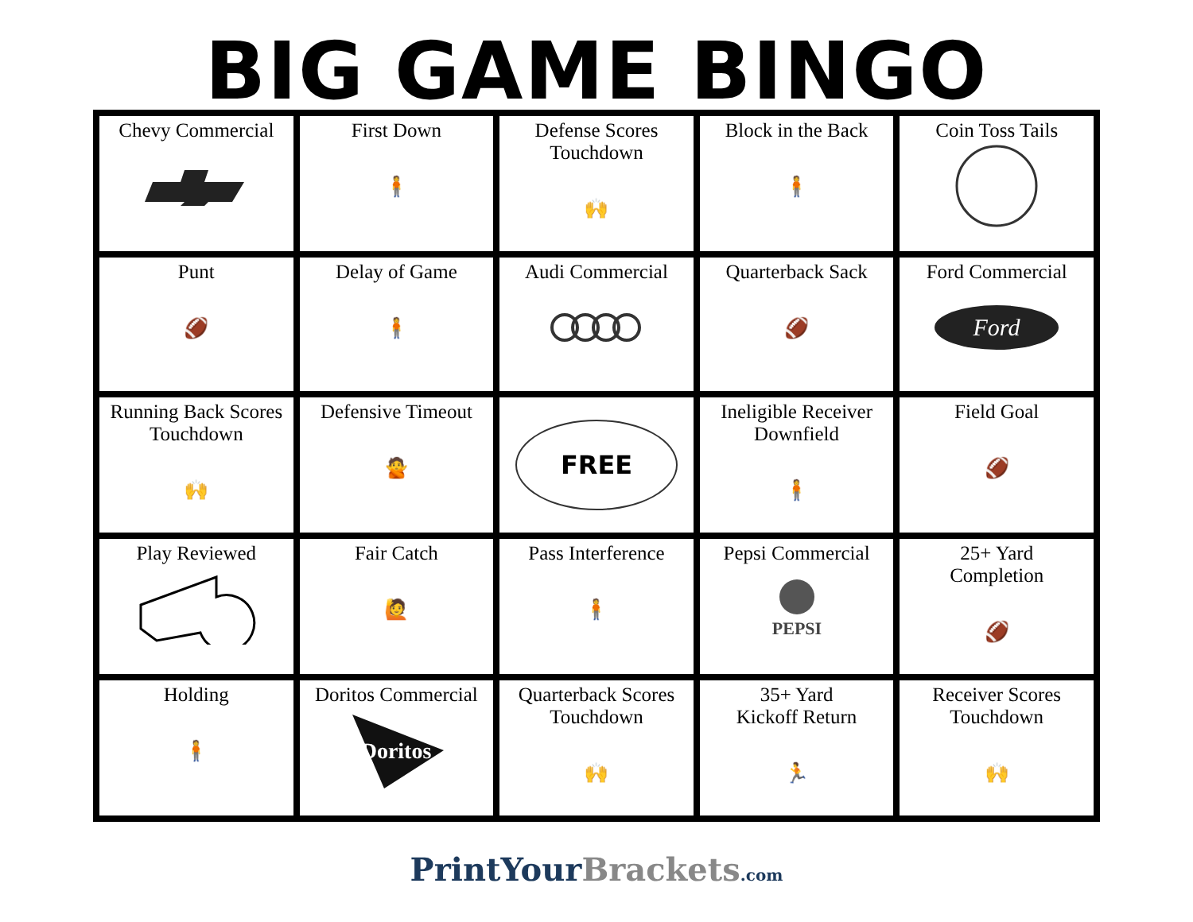BIG GAME BINGO
| Chevy Commercial | First Down 🧍 | Defense Scores Touchdown 🙌 | Block in the Back 🧍 | Coin Toss Tails |
| Punt 🏈 | Delay of Game 🧍 | Audi Commercial | Quarterback Sack 🏈 | Ford Commercial Ford |
| Running Back Scores Touchdown 🙌 | Defensive Timeout 🙅 | FREE | Ineligible Receiver Downfield 🧍 | Field Goal 🏈 |
| Play Reviewed | Fair Catch 🙋 | Pass Interference 🧍 | Pepsi Commercial PEPSI | 25+ Yard Completion 🏈 |
| Holding 🧍 | Doritos Commercial Doritos | Quarterback Scores Touchdown 🙌 | 35+ Yard Kickoff Return 🏃 | Receiver Scores Touchdown 🙌 |
PrintYour Brackets.com